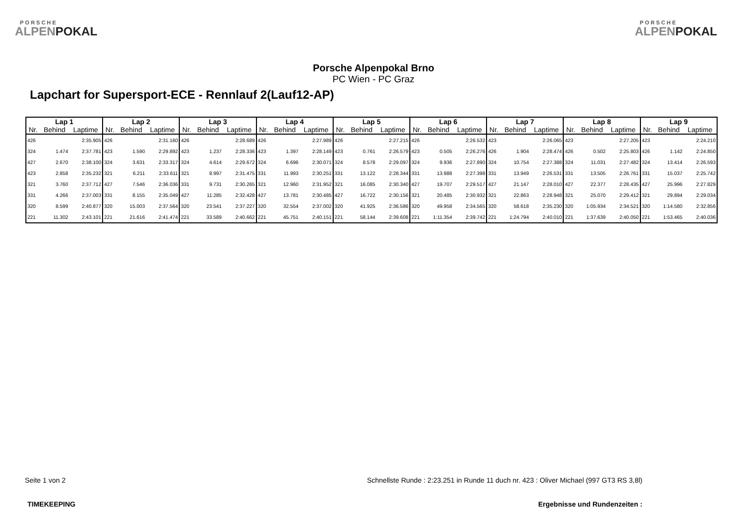PORSCHE
ALPENPOKAL
PORSCHE
ALPENPOKAL
Porsche Alpenpokal Brno
PC Wien - PC Graz
Lapchart for Supersport-ECE - Rennlauf 2(Lauf12-AP)
| Lap 1 | | | Lap 2 | | | Lap 3 | | | Lap 4 | | | Lap 5 | | | Lap 6 | | | Lap 7 | | | Lap 8 | | | Lap 9 | | |
| --- | --- | --- | --- | --- | --- | --- | --- | --- | --- | --- | --- | --- | --- | --- | --- | --- | --- | --- | --- | --- | --- | --- | --- | --- | --- | --- |
| Nr. | Behind | Laptime | Nr. | Behind | Laptime | Nr. | Behind | Laptime | Nr. | Behind | Laptime | Nr. | Behind | Laptime | Nr. | Behind | Laptime | Nr. | Behind | Laptime | Nr. | Behind | Laptime | Nr. | Behind | Laptime |
| 426 | | 2:35.905 | 426 | | 2:31.160 | 426 | | 2:28.689 | 426 | | 2:27.989 | 426 | | 2:27.215 | 426 | | 2:26.532 | 423 | | 2:26.065 | 423 | | 2:27.205 | 423 | | 2:24.210 |
| 324 | 1.474 | 2:37.781 | 423 | 1.590 | 2:29.892 | 423 | 1.237 | 2:28.336 | 423 | 1.397 | 2:28.149 | 423 | 0.761 | 2:26.579 | 423 | 0.505 | 2:26.276 | 426 | 1.904 | 2:28.474 | 426 | 0.502 | 2:25.803 | 426 | 1.142 | 2:24.850 |
| 427 | 2.670 | 2:38.100 | 324 | 3.631 | 2:33.317 | 324 | 4.614 | 2:29.672 | 324 | 6.696 | 2:30.071 | 324 | 8.578 | 2:29.097 | 324 | 9.936 | 2:27.890 | 324 | 10.754 | 2:27.388 | 324 | 11.031 | 2:27.482 | 324 | 13.414 | 2:26.593 |
| 423 | 2.858 | 2:35.232 | 321 | 6.211 | 2:33.611 | 321 | 8.997 | 2:31.475 | 331 | 11.993 | 2:30.251 | 331 | 13.122 | 2:28.344 | 331 | 13.988 | 2:27.398 | 331 | 13.949 | 2:26.531 | 331 | 13.505 | 2:26.761 | 331 | 15.037 | 2:25.742 |
| 321 | 3.760 | 2:37.712 | 427 | 7.546 | 2:36.036 | 331 | 9.731 | 2:30.265 | 321 | 12.960 | 2:31.952 | 321 | 16.085 | 2:30.340 | 427 | 19.707 | 2:29.517 | 427 | 21.147 | 2:28.010 | 427 | 22.377 | 2:28.435 | 427 | 25.996 | 2:27.829 |
| 331 | 4.266 | 2:37.003 | 331 | 8.155 | 2:35.049 | 427 | 11.285 | 2:32.428 | 427 | 13.781 | 2:30.485 | 427 | 16.722 | 2:30.156 | 321 | 20.485 | 2:30.932 | 321 | 22.863 | 2:28.948 | 321 | 25.070 | 2:29.412 | 321 | 29.894 | 2:29.034 |
| 320 | 8.599 | 2:40.877 | 320 | 15.003 | 2:37.564 | 320 | 23.541 | 2:37.227 | 320 | 32.554 | 2:37.002 | 320 | 41.925 | 2:36.586 | 320 | 49.958 | 2:34.565 | 320 | 58.618 | 2:35.230 | 320 | 1:05.934 | 2:34.521 | 320 | 1:14.580 | 2:32.856 |
| 221 | 11.302 | 2:43.101 | 221 | 21.616 | 2:41.474 | 221 | 33.589 | 2:40.662 | 221 | 45.751 | 2:40.151 | 221 | 58.144 | 2:39.608 | 221 | 1:11.354 | 2:39.742 | 221 | 1:24.794 | 2:40.010 | 221 | 1:37.639 | 2:40.050 | 221 | 1:53.465 | 2:40.036 |
Seite 1 von 2 Schnellste Runde : 2:23.251 in Runde 11 duch nr. 423 : Oliver Michael (997 GT3 RS 3,8l)
TIMEKEEPING Ergebnisse und Rundenzeiten :